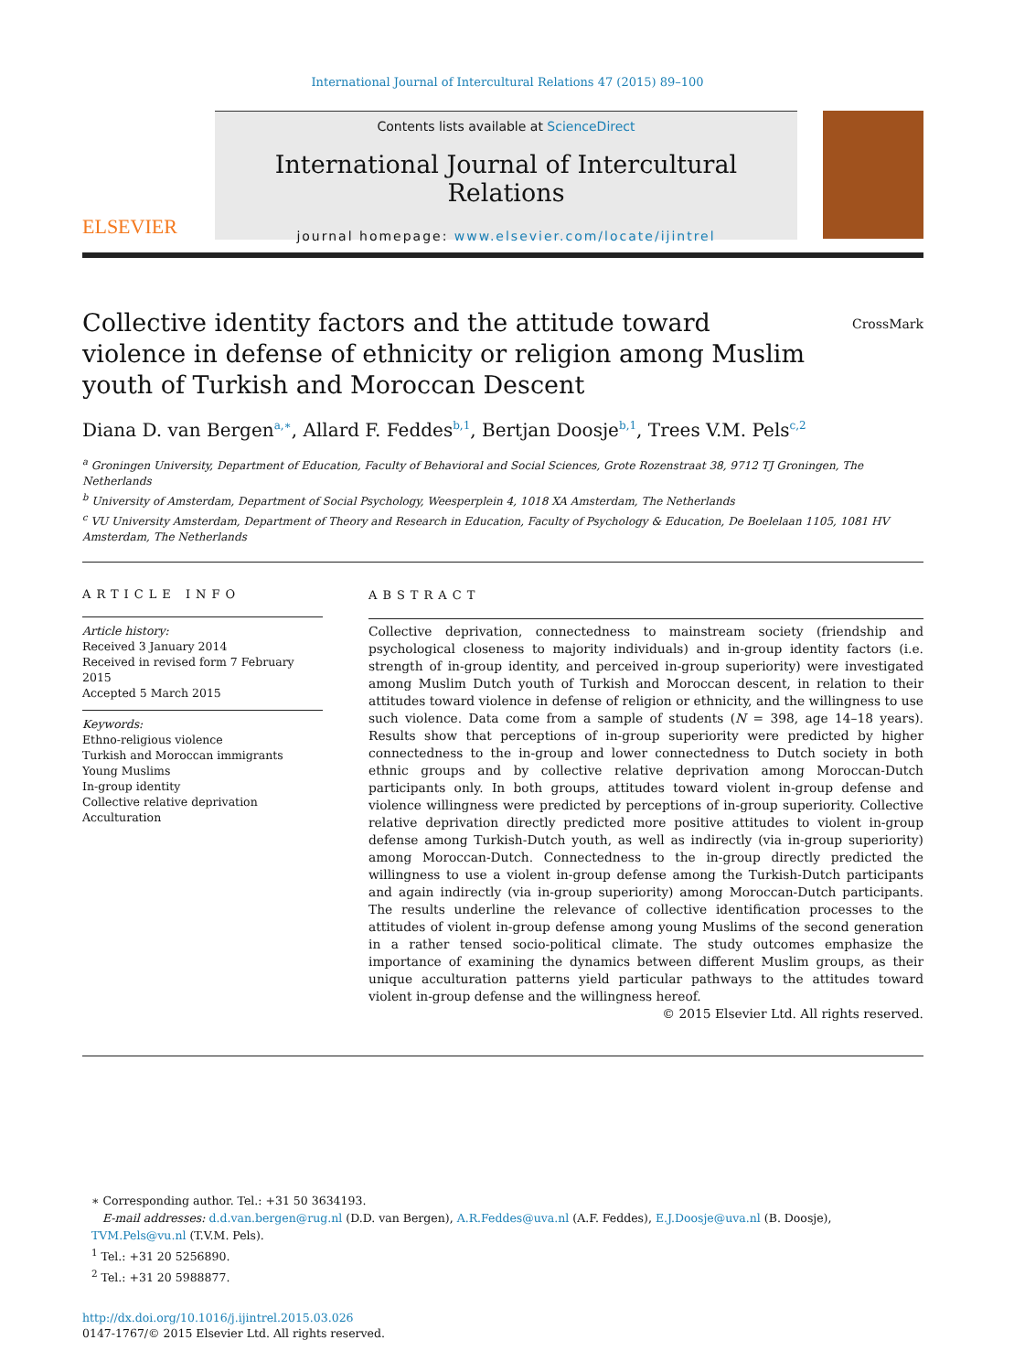International Journal of Intercultural Relations 47 (2015) 89–100
ELSEVIER
Contents lists available at ScienceDirect
International Journal of Intercultural Relations
journal homepage: www.elsevier.com/locate/ijintrel
Collective identity factors and the attitude toward violence in defense of ethnicity or religion among Muslim youth of Turkish and Moroccan Descent
CrossMark
Diana D. van Bergen<sup>a,∗</sup>, Allard F. Feddes<sup>b,1</sup>, Bertjan Doosje<sup>b,1</sup>, Trees V.M. Pels<sup>c,2</sup>
<sup>a</sup> Groningen University, Department of Education, Faculty of Behavioral and Social Sciences, Grote Rozenstraat 38, 9712 TJ Groningen, The Netherlands
<sup>b</sup> University of Amsterdam, Department of Social Psychology, Weesperplein 4, 1018 XA Amsterdam, The Netherlands
<sup>c</sup> VU University Amsterdam, Department of Theory and Research in Education, Faculty of Psychology & Education, De Boelelaan 1105, 1081 HV Amsterdam, The Netherlands
ARTICLE INFO
Article history:
Received 3 January 2014
Received in revised form 7 February 2015
Accepted 5 March 2015
Keywords:
Ethno-religious violence
Turkish and Moroccan immigrants
Young Muslims
In-group identity
Collective relative deprivation
Acculturation
ABSTRACT
Collective deprivation, connectedness to mainstream society (friendship and psychological closeness to majority individuals) and in-group identity factors (i.e. strength of in-group identity, and perceived in-group superiority) were investigated among Muslim Dutch youth of Turkish and Moroccan descent, in relation to their attitudes toward violence in defense of religion or ethnicity, and the willingness to use such violence. Data come from a sample of students (N = 398, age 14–18 years). Results show that perceptions of in-group superiority were predicted by higher connectedness to the in-group and lower connectedness to Dutch society in both ethnic groups and by collective relative deprivation among Moroccan-Dutch participants only. In both groups, attitudes toward violent in-group defense and violence willingness were predicted by perceptions of in-group superiority. Collective relative deprivation directly predicted more positive attitudes to violent in-group defense among Turkish-Dutch youth, as well as indirectly (via in-group superiority) among Moroccan-Dutch. Connectedness to the in-group directly predicted the willingness to use a violent in-group defense among the Turkish-Dutch participants and again indirectly (via in-group superiority) among Moroccan-Dutch participants. The results underline the relevance of collective identification processes to the attitudes of violent in-group defense among young Muslims of the second generation in a rather tensed socio-political climate. The study outcomes emphasize the importance of examining the dynamics between different Muslim groups, as their unique acculturation patterns yield particular pathways to the attitudes toward violent in-group defense and the willingness hereof.
© 2015 Elsevier Ltd. All rights reserved.
∗ Corresponding author. Tel.: +31 50 3634193.
E-mail addresses: d.d.van.bergen@rug.nl (D.D. van Bergen), A.R.Feddes@uva.nl (A.F. Feddes), E.J.Doosje@uva.nl (B. Doosje), TVM.Pels@vu.nl (T.V.M. Pels).
<sup>1</sup> Tel.: +31 20 5256890.
<sup>2</sup> Tel.: +31 20 5988877.
http://dx.doi.org/10.1016/j.ijintrel.2015.03.026
0147-1767/© 2015 Elsevier Ltd. All rights reserved.